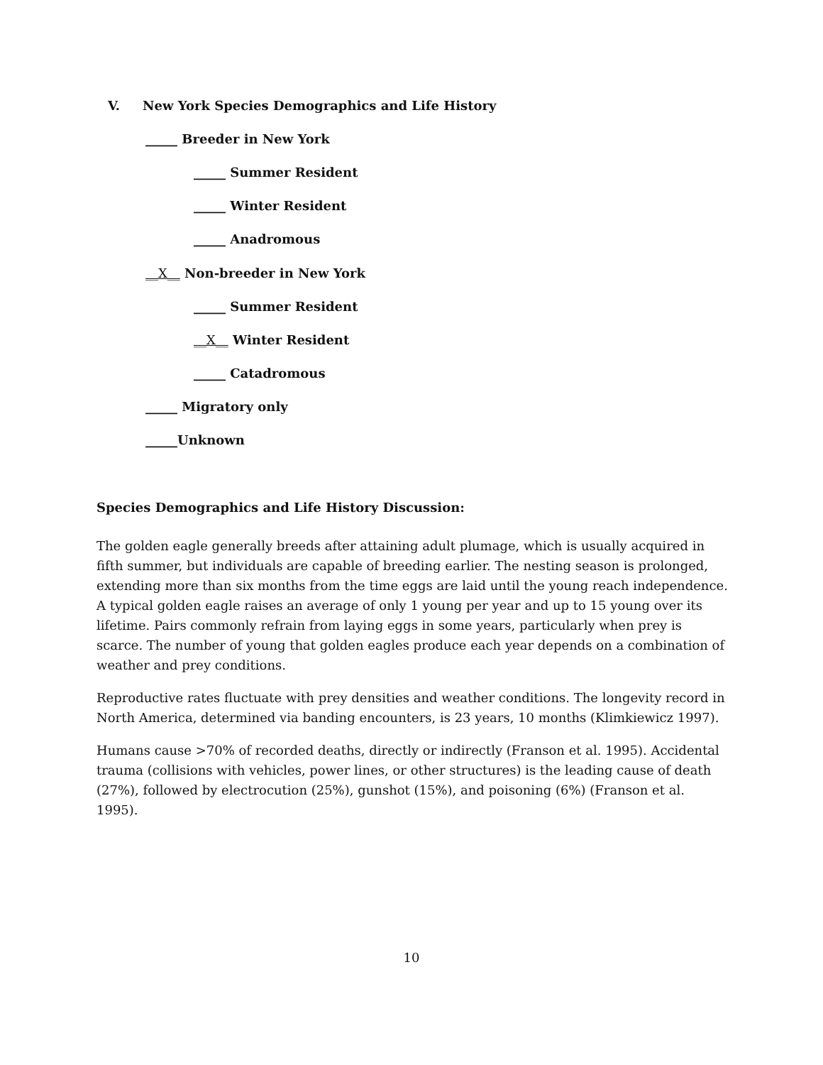V. New York Species Demographics and Life History
_____ Breeder in New York
_____ Summer Resident
_____ Winter Resident
_____ Anadromous
__X__ Non-breeder in New York
_____ Summer Resident
__X__ Winter Resident
_____ Catadromous
_____ Migratory only
_____Unknown
Species Demographics and Life History Discussion:
The golden eagle generally breeds after attaining adult plumage, which is usually acquired in fifth summer, but individuals are capable of breeding earlier. The nesting season is prolonged, extending more than six months from the time eggs are laid until the young reach independence. A typical golden eagle raises an average of only 1 young per year and up to 15 young over its lifetime. Pairs commonly refrain from laying eggs in some years, particularly when prey is scarce. The number of young that golden eagles produce each year depends on a combination of weather and prey conditions.
Reproductive rates fluctuate with prey densities and weather conditions. The longevity record in North America, determined via banding encounters, is 23 years, 10 months (Klimkiewicz 1997).
Humans cause >70% of recorded deaths, directly or indirectly (Franson et al. 1995). Accidental trauma (collisions with vehicles, power lines, or other structures) is the leading cause of death (27%), followed by electrocution (25%), gunshot (15%), and poisoning (6%) (Franson et al. 1995).
10